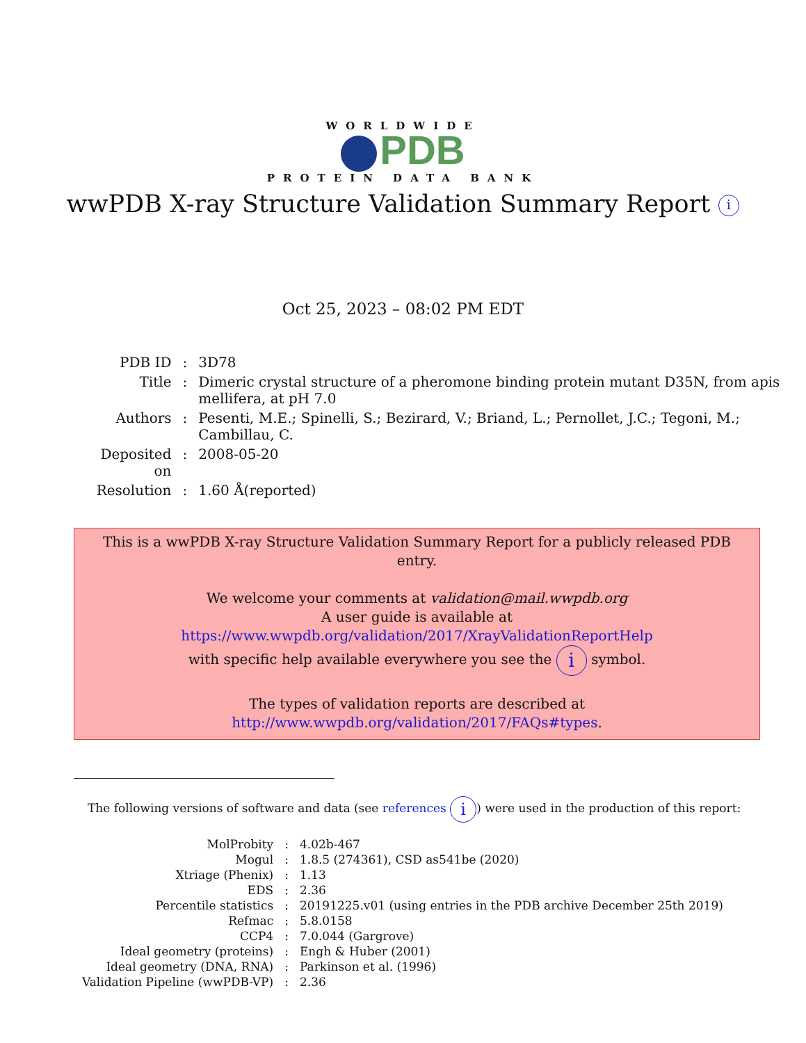WORLDWIDE
PDB
PROTEIN DATA BANK
wwPDB X-ray Structure Validation Summary Report i
Oct 25, 2023 – 08:02 PM EDT
| PDB ID | : | 3D78 |
| Title | : | Dimeric crystal structure of a pheromone binding protein mutant D35N, from apis mellifera, at pH 7.0 |
| Authors | : | Pesenti, M.E.; Spinelli, S.; Bezirard, V.; Briand, L.; Pernollet, J.C.; Tegoni, M.; Cambillau, C. |
| Deposited on | : | 2008-05-20 |
| Resolution | : | 1.60 Å(reported) |
This is a wwPDB X-ray Structure Validation Summary Report for a publicly released PDB entry.
We welcome your comments at validation@mail.wwpdb.org
A user guide is available at
https://www.wwpdb.org/validation/2017/XrayValidationReportHelp
with specific help available everywhere you see the i symbol.
The types of validation reports are described at
http://www.wwpdb.org/validation/2017/FAQs#types.
The following versions of software and data (see references i) were used in the production of this report:
| MolProbity | : | 4.02b-467 |
| Mogul | : | 1.8.5 (274361), CSD as541be (2020) |
| Xtriage (Phenix) | : | 1.13 |
| EDS | : | 2.36 |
| Percentile statistics | : | 20191225.v01 (using entries in the PDB archive December 25th 2019) |
| Refmac | : | 5.8.0158 |
| CCP4 | : | 7.0.044 (Gargrove) |
| Ideal geometry (proteins) | : | Engh & Huber (2001) |
| Ideal geometry (DNA, RNA) | : | Parkinson et al. (1996) |
| Validation Pipeline (wwPDB-VP) | : | 2.36 |